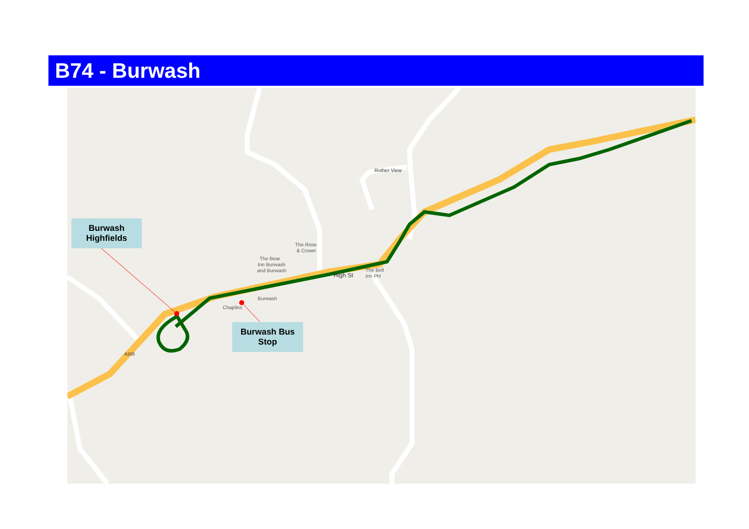B74 - Burwash
The Bear
Inn Burwash
and Burwash
The Rose
& Crown
Burwash
Chaplins
The Bell
Inn PH
High St
Rother View
A265
Burwash
Highfields
Burwash Bus
Stop